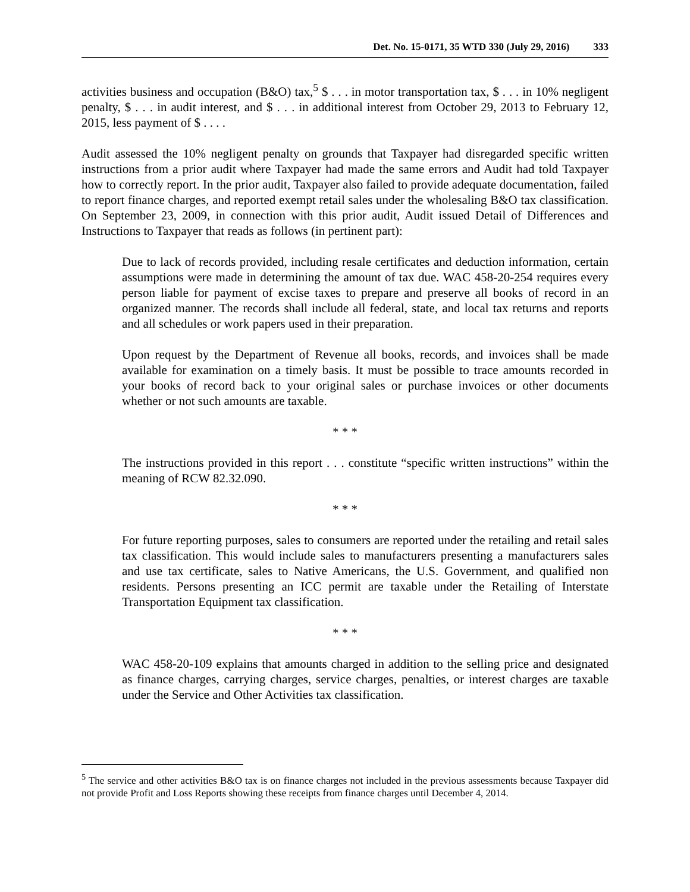Det. No. 15-0171, 35 WTD 330 (July 29, 2016) 333
activities business and occupation (B&O) tax,<sup>5</sup> $ . . . in motor transportation tax, $ . . . in 10% negligent penalty, $ . . . in audit interest, and $ . . . in additional interest from October 29, 2013 to February 12, 2015, less payment of $ . . . .
Audit assessed the 10% negligent penalty on grounds that Taxpayer had disregarded specific written instructions from a prior audit where Taxpayer had made the same errors and Audit had told Taxpayer how to correctly report. In the prior audit, Taxpayer also failed to provide adequate documentation, failed to report finance charges, and reported exempt retail sales under the wholesaling B&O tax classification. On September 23, 2009, in connection with this prior audit, Audit issued Detail of Differences and Instructions to Taxpayer that reads as follows (in pertinent part):
Due to lack of records provided, including resale certificates and deduction information, certain assumptions were made in determining the amount of tax due. WAC 458-20-254 requires every person liable for payment of excise taxes to prepare and preserve all books of record in an organized manner. The records shall include all federal, state, and local tax returns and reports and all schedules or work papers used in their preparation.
Upon request by the Department of Revenue all books, records, and invoices shall be made available for examination on a timely basis. It must be possible to trace amounts recorded in your books of record back to your original sales or purchase invoices or other documents whether or not such amounts are taxable.
* * *
The instructions provided in this report . . . constitute “specific written instructions” within the meaning of RCW 82.32.090.
* * *
For future reporting purposes, sales to consumers are reported under the retailing and retail sales tax classification. This would include sales to manufacturers presenting a manufacturers sales and use tax certificate, sales to Native Americans, the U.S. Government, and qualified non residents. Persons presenting an ICC permit are taxable under the Retailing of Interstate Transportation Equipment tax classification.
* * *
WAC 458-20-109 explains that amounts charged in addition to the selling price and designated as finance charges, carrying charges, service charges, penalties, or interest charges are taxable under the Service and Other Activities tax classification.
<sup>5</sup> The service and other activities B&O tax is on finance charges not included in the previous assessments because Taxpayer did not provide Profit and Loss Reports showing these receipts from finance charges until December 4, 2014.